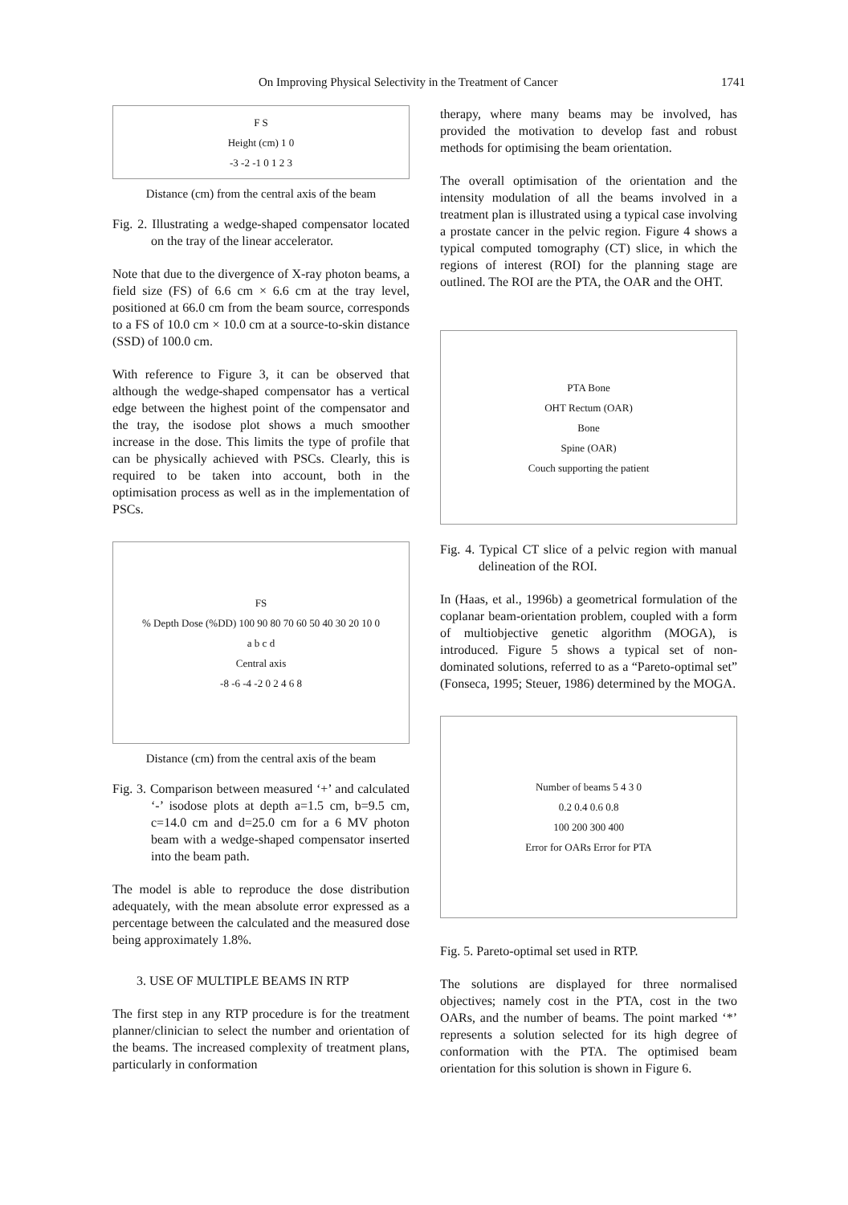On Improving Physical Selectivity in the Treatment of Cancer 1741
F S
Height (cm) 1 0
-3 -2 -1 0 1 2 3
Distance (cm) from the central axis of the beam
Fig. 2. Illustrating a wedge-shaped compensator located on the tray of the linear accelerator.
Note that due to the divergence of X-ray photon beams, a field size (FS) of 6.6 cm × 6.6 cm at the tray level, positioned at 66.0 cm from the beam source, corresponds to a FS of 10.0 cm × 10.0 cm at a source-to-skin distance (SSD) of 100.0 cm.
With reference to Figure 3, it can be observed that although the wedge-shaped compensator has a vertical edge between the highest point of the compensator and the tray, the isodose plot shows a much smoother increase in the dose. This limits the type of profile that can be physically achieved with PSCs. Clearly, this is required to be taken into account, both in the optimisation process as well as in the implementation of PSCs.
FS% Depth Dose (%DD) 100 90 80 70 60 50 40 30 20 10 0
a b c d
Central axis
-8 -6 -4 -2 0 2 4 6 8
Distance (cm) from the central axis of the beam
Fig. 3. Comparison between measured ‘+’ and calculated ‘-’ isodose plots at depth a=1.5 cm, b=9.5 cm, c=14.0 cm and d=25.0 cm for a 6 MV photon beam with a wedge-shaped compensator inserted into the beam path.
The model is able to reproduce the dose distribution adequately, with the mean absolute error expressed as a percentage between the calculated and the measured dose being approximately 1.8%.
3. USE OF MULTIPLE BEAMS IN RTP
The first step in any RTP procedure is for the treatment planner/clinician to select the number and orientation of the beams. The increased complexity of treatment plans, particularly in conformation
therapy, where many beams may be involved, has provided the motivation to develop fast and robust methods for optimising the beam orientation.
The overall optimisation of the orientation and the intensity modulation of all the beams involved in a treatment plan is illustrated using a typical case involving a prostate cancer in the pelvic region. Figure 4 shows a typical computed tomography (CT) slice, in which the regions of interest (ROI) for the planning stage are outlined. The ROI are the PTA, the OAR and the OHT.
PTA Bone
OHT Rectum (OAR)
Bone
Spine (OAR)
Couch supporting the patient
Fig. 4. Typical CT slice of a pelvic region with manual delineation of the ROI.
In (Haas, et al., 1996b) a geometrical formulation of the coplanar beam-orientation problem, coupled with a form of multiobjective genetic algorithm (MOGA), is introduced. Figure 5 shows a typical set of non-dominated solutions, referred to as a “Pareto-optimal set” (Fonseca, 1995; Steuer, 1986) determined by the MOGA.
Number of beams 5 4 3 0
0.2 0.4 0.6 0.8
100 200 300 400
Error for OARs Error for PTA
Fig. 5. Pareto-optimal set used in RTP.
The solutions are displayed for three normalised objectives; namely cost in the PTA, cost in the two OARs, and the number of beams. The point marked ‘*’ represents a solution selected for its high degree of conformation with the PTA. The optimised beam orientation for this solution is shown in Figure 6.